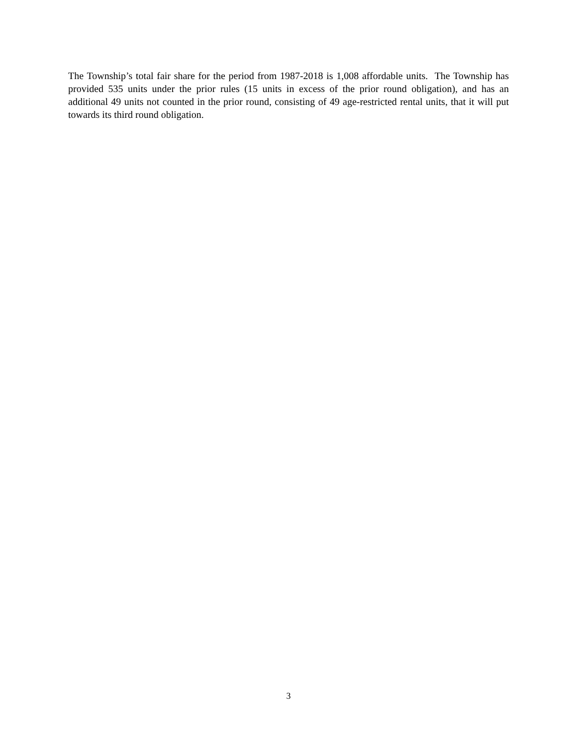The Township’s total fair share for the period from 1987-2018 is 1,008 affordable units. The Township has provided 535 units under the prior rules (15 units in excess of the prior round obligation), and has an additional 49 units not counted in the prior round, consisting of 49 age-restricted rental units, that it will put towards its third round obligation.
3